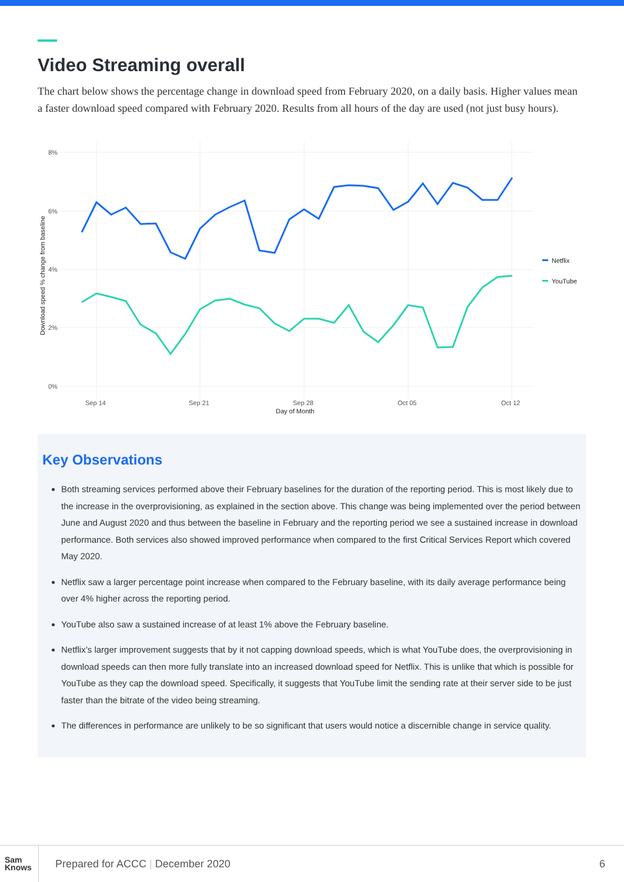Video Streaming overall
The chart below shows the percentage change in download speed from February 2020, on a daily basis. Higher values mean a faster download speed compared with February 2020. Results from all hours of the day are used (not just busy hours).
8%
6%
4%
2%
0%
Sep 14
Sep 21
Sep 28
Oct 05
Oct 12
Day of Month
Download speed % change from baseline
Netflix
YouTube
Key Observations
Both streaming services performed above their February baselines for the duration of the reporting period. This is most likely due to the increase in the overprovisioning, as explained in the section above. This change was being implemented over the period between June and August 2020 and thus between the baseline in February and the reporting period we see a sustained increase in download performance. Both services also showed improved performance when compared to the first Critical Services Report which covered May 2020.
Netflix saw a larger percentage point increase when compared to the February baseline, with its daily average performance being over 4% higher across the reporting period.
YouTube also saw a sustained increase of at least 1% above the February baseline.
Netflix’s larger improvement suggests that by it not capping download speeds, which is what YouTube does, the overprovisioning in download speeds can then more fully translate into an increased download speed for Netflix. This is unlike that which is possible for YouTube as they cap the download speed. Specifically, it suggests that YouTube limit the sending rate at their server side to be just faster than the bitrate of the video being streaming.
The differences in performance are unlikely to be so significant that users would notice a discernible change in service quality.
Sam
Knows
Prepared for ACCC | December 2020
6